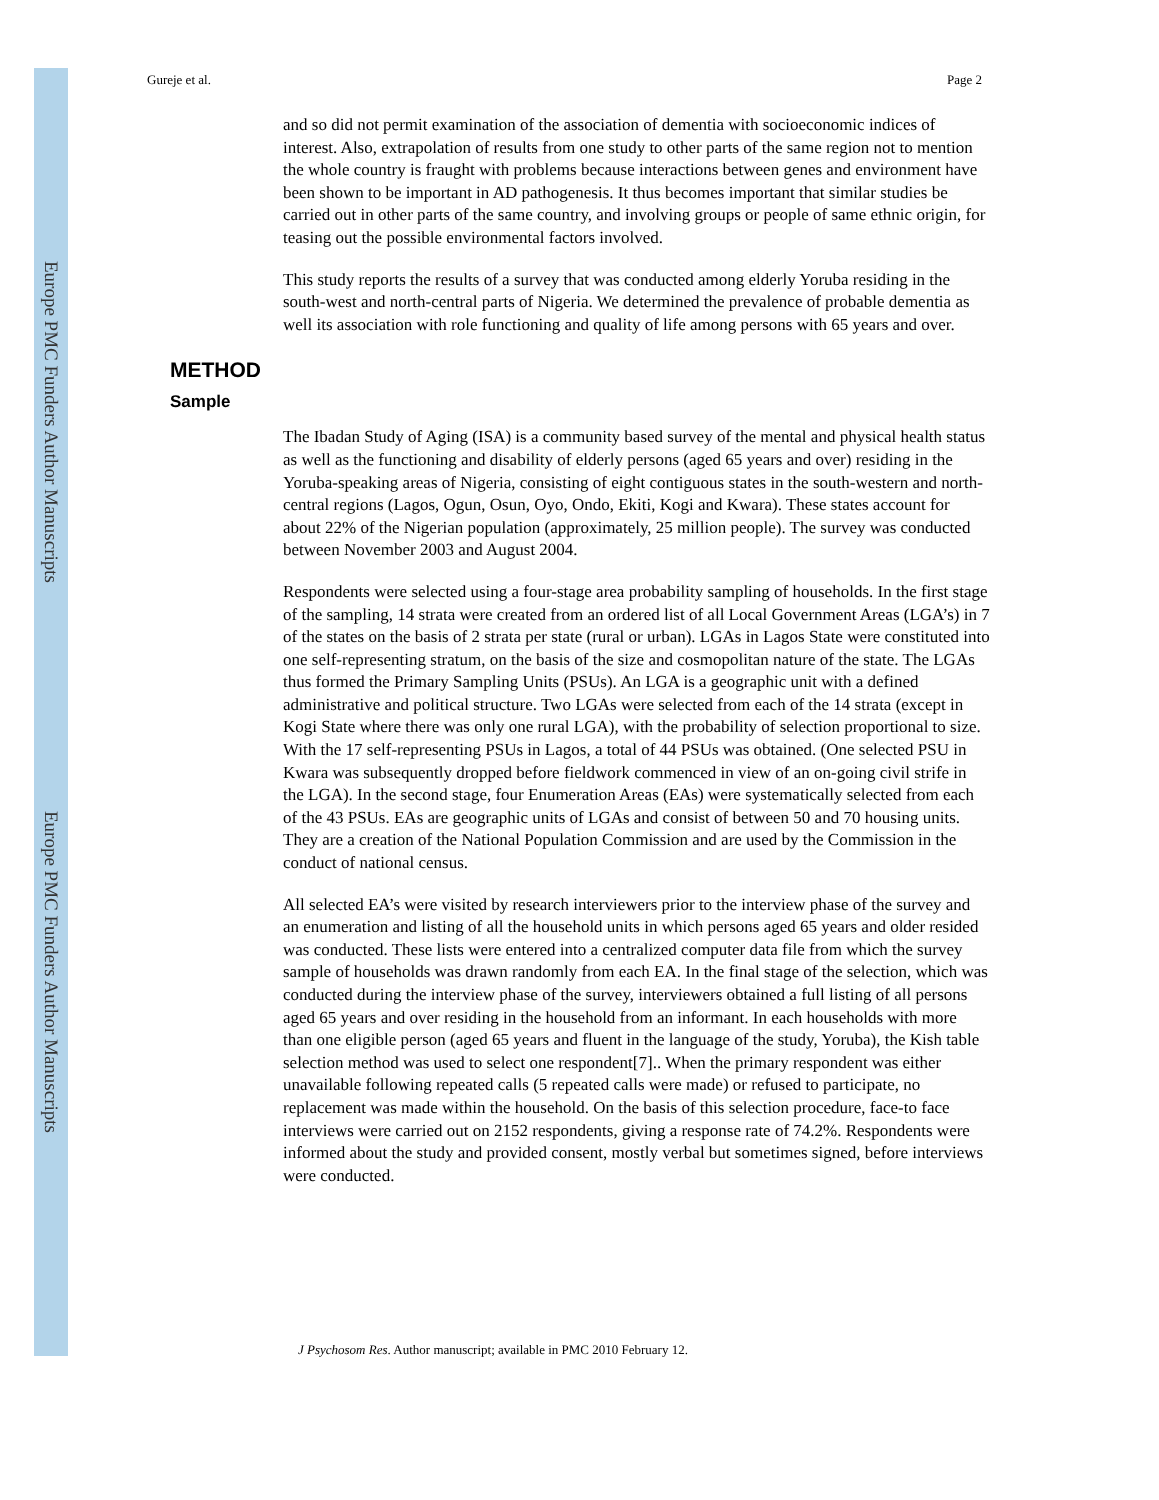Europe PMC Funders Author Manuscripts
Europe PMC Funders Author Manuscripts
Gureje et al. Page 2
and so did not permit examination of the association of dementia with socioeconomic indices of interest. Also, extrapolation of results from one study to other parts of the same region not to mention the whole country is fraught with problems because interactions between genes and environment have been shown to be important in AD pathogenesis. It thus becomes important that similar studies be carried out in other parts of the same country, and involving groups or people of same ethnic origin, for teasing out the possible environmental factors involved.
This study reports the results of a survey that was conducted among elderly Yoruba residing in the south-west and north-central parts of Nigeria. We determined the prevalence of probable dementia as well its association with role functioning and quality of life among persons with 65 years and over.
METHOD
Sample
The Ibadan Study of Aging (ISA) is a community based survey of the mental and physical health status as well as the functioning and disability of elderly persons (aged 65 years and over) residing in the Yoruba-speaking areas of Nigeria, consisting of eight contiguous states in the south-western and north-central regions (Lagos, Ogun, Osun, Oyo, Ondo, Ekiti, Kogi and Kwara). These states account for about 22% of the Nigerian population (approximately, 25 million people). The survey was conducted between November 2003 and August 2004.
Respondents were selected using a four-stage area probability sampling of households. In the first stage of the sampling, 14 strata were created from an ordered list of all Local Government Areas (LGA’s) in 7 of the states on the basis of 2 strata per state (rural or urban). LGAs in Lagos State were constituted into one self-representing stratum, on the basis of the size and cosmopolitan nature of the state. The LGAs thus formed the Primary Sampling Units (PSUs). An LGA is a geographic unit with a defined administrative and political structure. Two LGAs were selected from each of the 14 strata (except in Kogi State where there was only one rural LGA), with the probability of selection proportional to size. With the 17 self-representing PSUs in Lagos, a total of 44 PSUs was obtained. (One selected PSU in Kwara was subsequently dropped before fieldwork commenced in view of an on-going civil strife in the LGA). In the second stage, four Enumeration Areas (EAs) were systematically selected from each of the 43 PSUs. EAs are geographic units of LGAs and consist of between 50 and 70 housing units. They are a creation of the National Population Commission and are used by the Commission in the conduct of national census.
All selected EA’s were visited by research interviewers prior to the interview phase of the survey and an enumeration and listing of all the household units in which persons aged 65 years and older resided was conducted. These lists were entered into a centralized computer data file from which the survey sample of households was drawn randomly from each EA. In the final stage of the selection, which was conducted during the interview phase of the survey, interviewers obtained a full listing of all persons aged 65 years and over residing in the household from an informant. In each households with more than one eligible person (aged 65 years and fluent in the language of the study, Yoruba), the Kish table selection method was used to select one respondent[7].. When the primary respondent was either unavailable following repeated calls (5 repeated calls were made) or refused to participate, no replacement was made within the household. On the basis of this selection procedure, face-to face interviews were carried out on 2152 respondents, giving a response rate of 74.2%. Respondents were informed about the study and provided consent, mostly verbal but sometimes signed, before interviews were conducted.
J Psychosom Res. Author manuscript; available in PMC 2010 February 12.